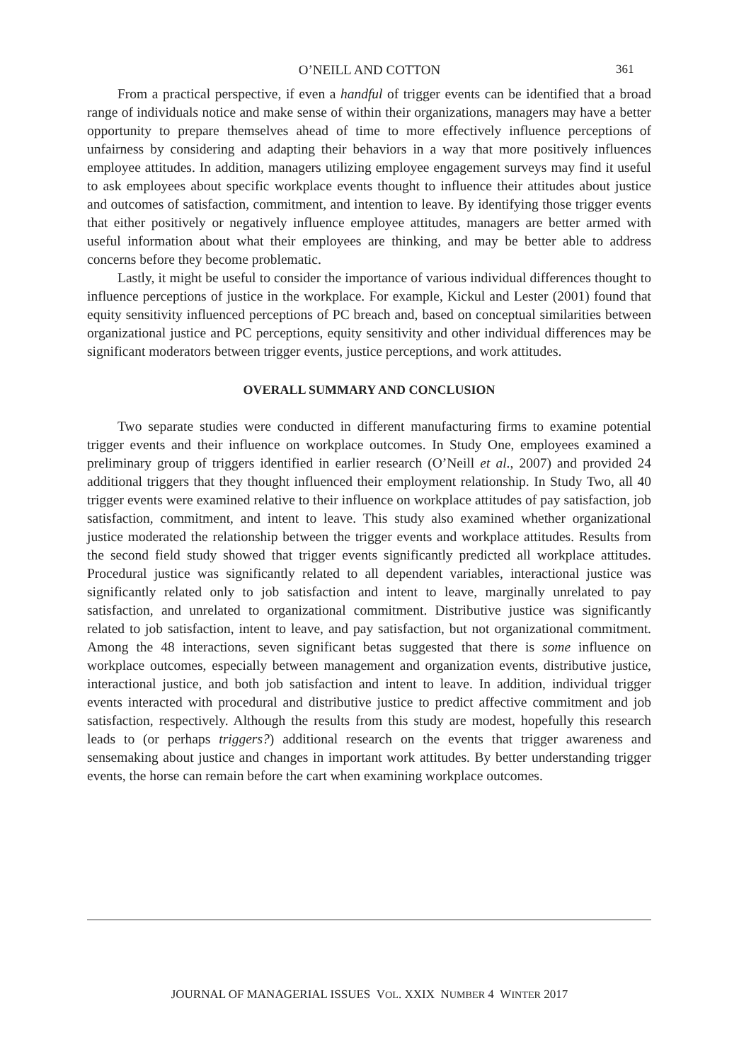O’NEILL AND COTTON 361
From a practical perspective, if even a handful of trigger events can be identified that a broad range of individuals notice and make sense of within their organizations, managers may have a better opportunity to prepare themselves ahead of time to more effectively influence perceptions of unfairness by considering and adapting their behaviors in a way that more positively influences employee attitudes. In addition, managers utilizing employee engagement surveys may find it useful to ask employees about specific workplace events thought to influence their attitudes about justice and outcomes of satisfaction, commitment, and intention to leave. By identifying those trigger events that either positively or negatively influence employee attitudes, managers are better armed with useful information about what their employees are thinking, and may be better able to address concerns before they become problematic.
Lastly, it might be useful to consider the importance of various individual differences thought to influence perceptions of justice in the workplace. For example, Kickul and Lester (2001) found that equity sensitivity influenced perceptions of PC breach and, based on conceptual similarities between organizational justice and PC perceptions, equity sensitivity and other individual differences may be significant moderators between trigger events, justice perceptions, and work attitudes.
OVERALL SUMMARY AND CONCLUSION
Two separate studies were conducted in different manufacturing firms to examine potential trigger events and their influence on workplace outcomes. In Study One, employees examined a preliminary group of triggers identified in earlier research (O’Neill et al., 2007) and provided 24 additional triggers that they thought influenced their employment relationship. In Study Two, all 40 trigger events were examined relative to their influence on workplace attitudes of pay satisfaction, job satisfaction, commitment, and intent to leave. This study also examined whether organizational justice moderated the relationship between the trigger events and workplace attitudes. Results from the second field study showed that trigger events significantly predicted all workplace attitudes. Procedural justice was significantly related to all dependent variables, interactional justice was significantly related only to job satisfaction and intent to leave, marginally unrelated to pay satisfaction, and unrelated to organizational commitment. Distributive justice was significantly related to job satisfaction, intent to leave, and pay satisfaction, but not organizational commitment. Among the 48 interactions, seven significant betas suggested that there is some influence on workplace outcomes, especially between management and organization events, distributive justice, interactional justice, and both job satisfaction and intent to leave. In addition, individual trigger events interacted with procedural and distributive justice to predict affective commitment and job satisfaction, respectively. Although the results from this study are modest, hopefully this research leads to (or perhaps triggers?) additional research on the events that trigger awareness and sensemaking about justice and changes in important work attitudes. By better understanding trigger events, the horse can remain before the cart when examining workplace outcomes.
JOURNAL OF MANAGERIAL ISSUES VOL. XXIX NUMBER 4 WINTER 2017